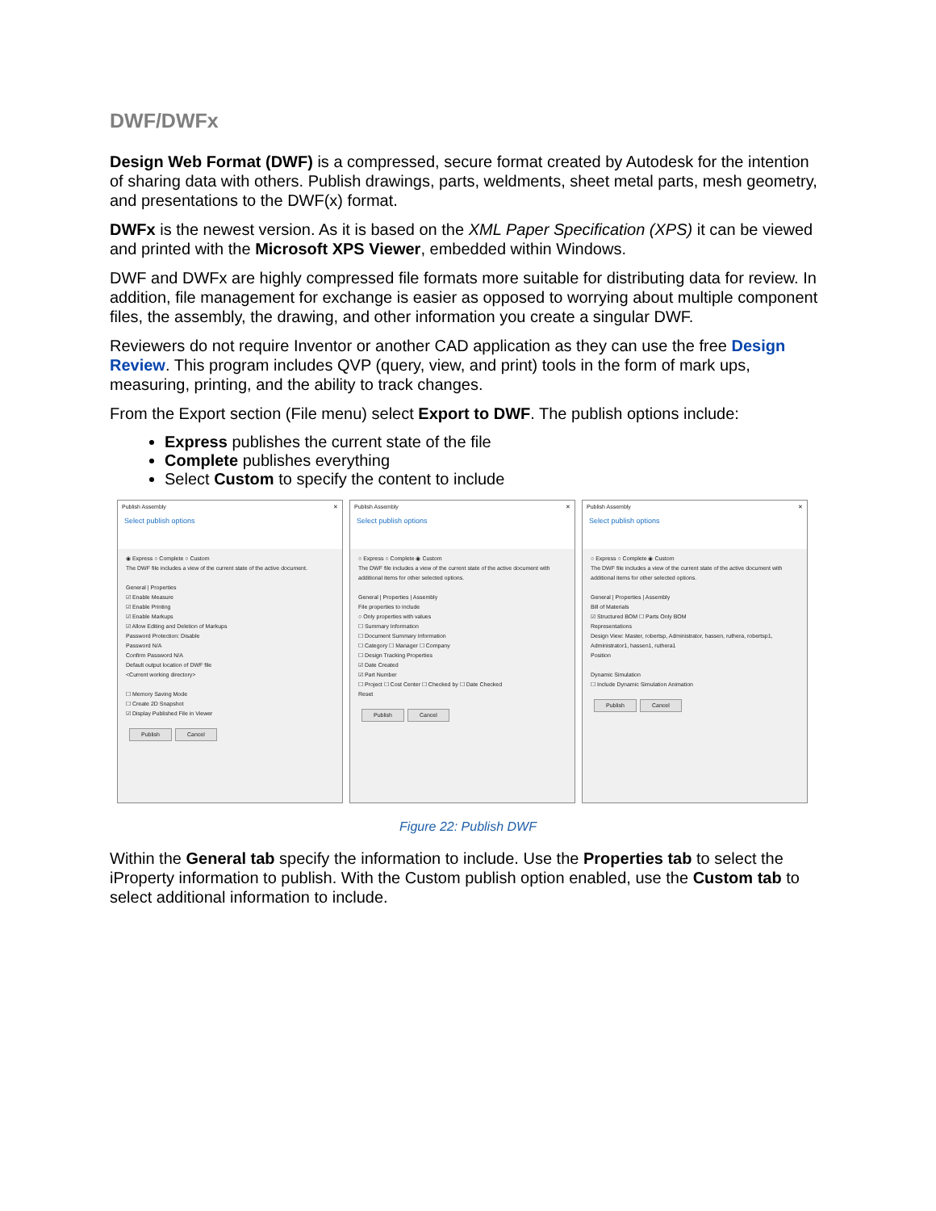DWF/DWFx
Design Web Format (DWF) is a compressed, secure format created by Autodesk for the intention of sharing data with others. Publish drawings, parts, weldments, sheet metal parts, mesh geometry, and presentations to the DWF(x) format.
DWFx is the newest version. As it is based on the XML Paper Specification (XPS) it can be viewed and printed with the Microsoft XPS Viewer, embedded within Windows.
DWF and DWFx are highly compressed file formats more suitable for distributing data for review. In addition, file management for exchange is easier as opposed to worrying about multiple component files, the assembly, the drawing, and other information you create a singular DWF.
Reviewers do not require Inventor or another CAD application as they can use the free Design Review. This program includes QVP (query, view, and print) tools in the form of mark ups, measuring, printing, and the ability to track changes.
From the Export section (File menu) select Export to DWF. The publish options include:
Express publishes the current state of the file
Complete publishes everything
Select Custom to specify the content to include
Publish Assembly ✕
Select publish options
◉ Express ○ Complete ○ Custom
The DWF file includes a view of the current state of the active document.
General | Properties
☑ Enable Measure
☑ Enable Printing
☑ Enable Markups
☑ Allow Editing and Deletion of Markups
Password Protection: Disable
Password N/A
Confirm Password N/A
Default output location of DWF file
<Current working directory>
☐ Memory Saving Mode
☐ Create 2D Snapshot
☑ Display Published File in Viewer
Publish Cancel
Publish Assembly ✕
Select publish options
○ Express ○ Complete ◉ Custom
The DWF file includes a view of the current state of the active document with additional items for other selected options.
General | Properties | Assembly
File properties to include
○ Only properties with values
☐ Summary Information
☐ Document Summary Information
☐ Category ☐ Manager ☐ Company
☐ Design Tracking Properties
☑ Date Created
☑ Part Number
☐ Project ☐ Cost Center ☐ Checked by ☐ Date Checked
Reset
Publish Cancel
Publish Assembly ✕
Select publish options
○ Express ○ Complete ◉ Custom
The DWF file includes a view of the current state of the active document with additional items for other selected options.
General | Properties | Assembly
Bill of Materials
☑ Structured BOM ☐ Parts Only BOM
Representations
Design View: Master, robertsp, Administrator, hassen, ruthera, robertsp1, Administrator1, hassen1, ruthera1
Position
Dynamic Simulation
☐ Include Dynamic Simulation Animation
Publish Cancel
Figure 22: Publish DWF
Within the General tab specify the information to include. Use the Properties tab to select the iProperty information to publish. With the Custom publish option enabled, use the Custom tab to select additional information to include.